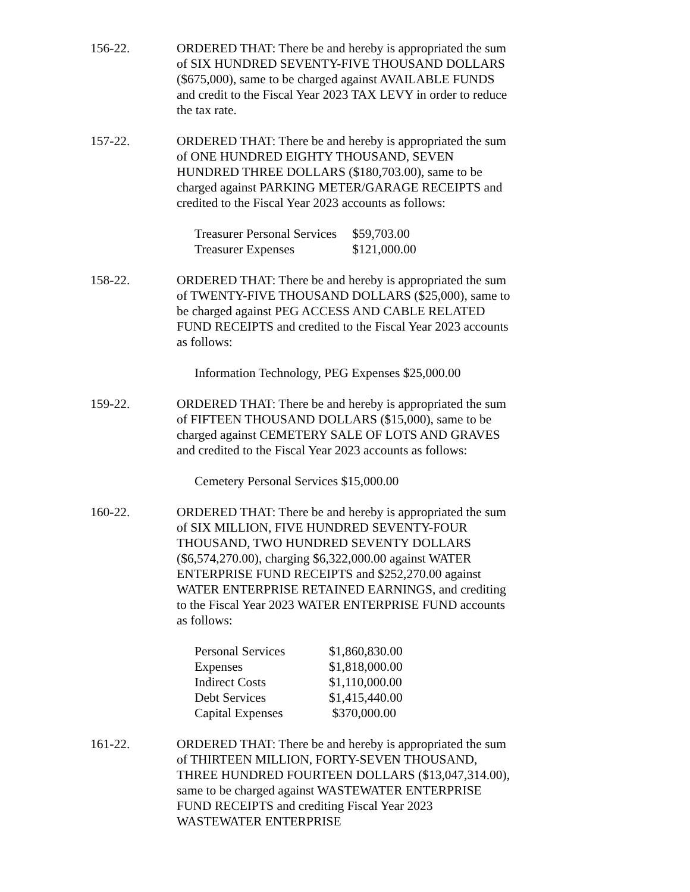156-22. ORDERED THAT: There be and hereby is appropriated the sum of SIX HUNDRED SEVENTY-FIVE THOUSAND DOLLARS ($675,000), same to be charged against AVAILABLE FUNDS and credit to the Fiscal Year 2023 TAX LEVY in order to reduce the tax rate.
157-22. ORDERED THAT: There be and hereby is appropriated the sum of ONE HUNDRED EIGHTY THOUSAND, SEVEN HUNDRED THREE DOLLARS ($180,703.00), same to be charged against PARKING METER/GARAGE RECEIPTS and credited to the Fiscal Year 2023 accounts as follows:
| Treasurer Personal Services | $59,703.00 |
| Treasurer Expenses | $121,000.00 |
158-22. ORDERED THAT: There be and hereby is appropriated the sum of TWENTY-FIVE THOUSAND DOLLARS ($25,000), same to be charged against PEG ACCESS AND CABLE RELATED FUND RECEIPTS and credited to the Fiscal Year 2023 accounts as follows:
Information Technology, PEG Expenses $25,000.00
159-22. ORDERED THAT: There be and hereby is appropriated the sum of FIFTEEN THOUSAND DOLLARS ($15,000), same to be charged against CEMETERY SALE OF LOTS AND GRAVES and credited to the Fiscal Year 2023 accounts as follows:
Cemetery Personal Services $15,000.00
160-22. ORDERED THAT: There be and hereby is appropriated the sum of SIX MILLION, FIVE HUNDRED SEVENTY-FOUR THOUSAND, TWO HUNDRED SEVENTY DOLLARS ($6,574,270.00), charging $6,322,000.00 against WATER ENTERPRISE FUND RECEIPTS and $252,270.00 against WATER ENTERPRISE RETAINED EARNINGS, and crediting to the Fiscal Year 2023 WATER ENTERPRISE FUND accounts as follows:
| Personal Services | $1,860,830.00 |
| Expenses | $1,818,000.00 |
| Indirect Costs | $1,110,000.00 |
| Debt Services | $1,415,440.00 |
| Capital Expenses | $370,000.00 |
161-22. ORDERED THAT: There be and hereby is appropriated the sum of THIRTEEN MILLION, FORTY-SEVEN THOUSAND, THREE HUNDRED FOURTEEN DOLLARS ($13,047,314.00), same to be charged against WASTEWATER ENTERPRISE FUND RECEIPTS and crediting Fiscal Year 2023 WASTEWATER ENTERPRISE